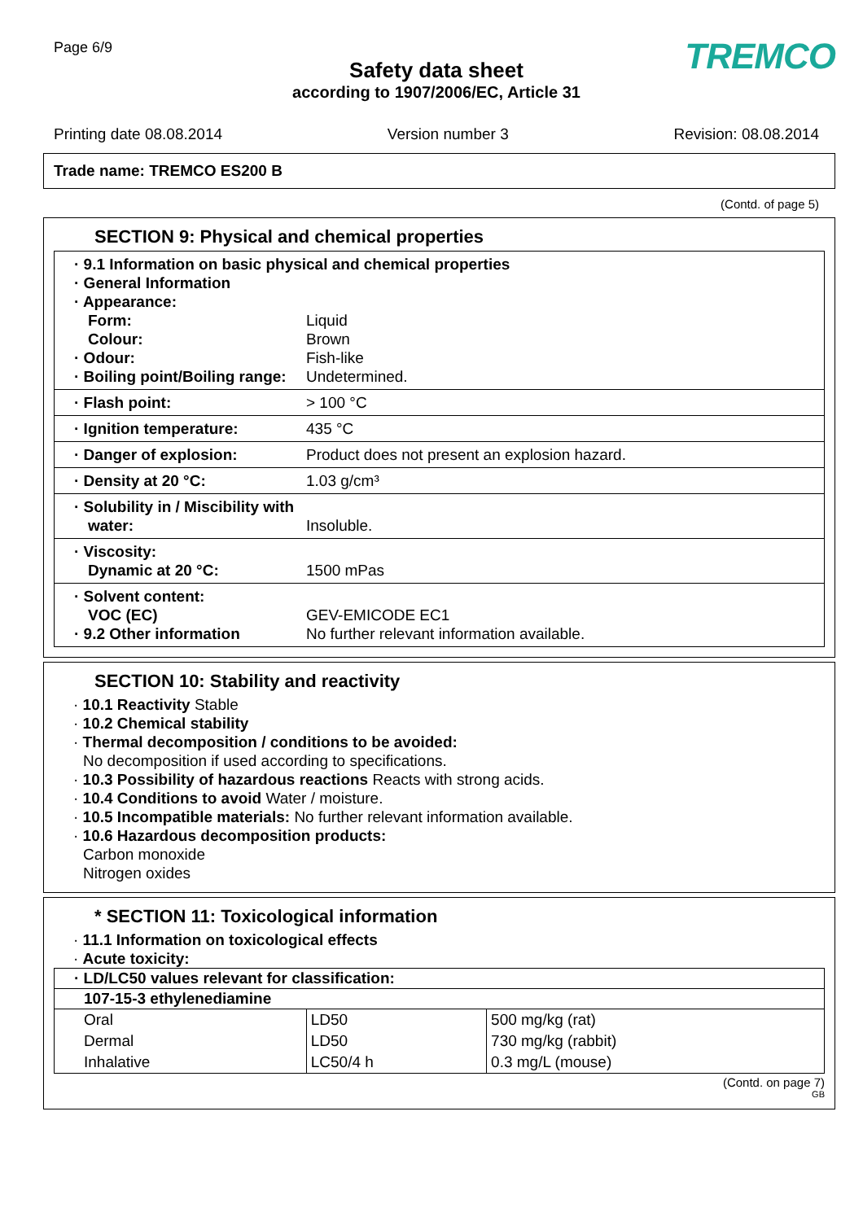Page 6/9
TREMCO
Safety data sheet
according to 1907/2006/EC, Article 31
Printing date 08.08.2014 Version number 3 Revision: 08.08.2014
Trade name: TREMCO ES200 B
(Contd. of page 5)
SECTION 9: Physical and chemical properties
· 9.1 Information on basic physical and chemical properties
· General Information
· Appearance:
Form: Liquid
Colour: Brown
· Odour: Fish-like
· Boiling point/Boiling range: Undetermined.
· Flash point: > 100 °C
· Ignition temperature: 435 °C
· Danger of explosion: Product does not present an explosion hazard.
· Density at 20 °C: 1.03 g/cm³
· Solubility in / Miscibility with
water: Insoluble.
· Viscosity:
Dynamic at 20 °C: 1500 mPas
· Solvent content:
VOC (EC) GEV-EMICODE EC1
· 9.2 Other information No further relevant information available.
SECTION 10: Stability and reactivity
· 10.1 Reactivity Stable
· 10.2 Chemical stability
· Thermal decomposition / conditions to be avoided:
No decomposition if used according to specifications.
· 10.3 Possibility of hazardous reactions Reacts with strong acids.
· 10.4 Conditions to avoid Water / moisture.
· 10.5 Incompatible materials: No further relevant information available.
· 10.6 Hazardous decomposition products:
Carbon monoxide
Nitrogen oxides
* SECTION 11: Toxicological information
· 11.1 Information on toxicological effects
· Acute toxicity:
| · LD/LC50 values relevant for classification: | | |
| --- | --- | --- |
| 107-15-3 ethylenediamine | | |
| Oral | LD50 | 500 mg/kg (rat) |
| Dermal | LD50 | 730 mg/kg (rabbit) |
| Inhalative | LC50/4 h | 0.3 mg/L (mouse) |
(Contd. on page 7)
GB